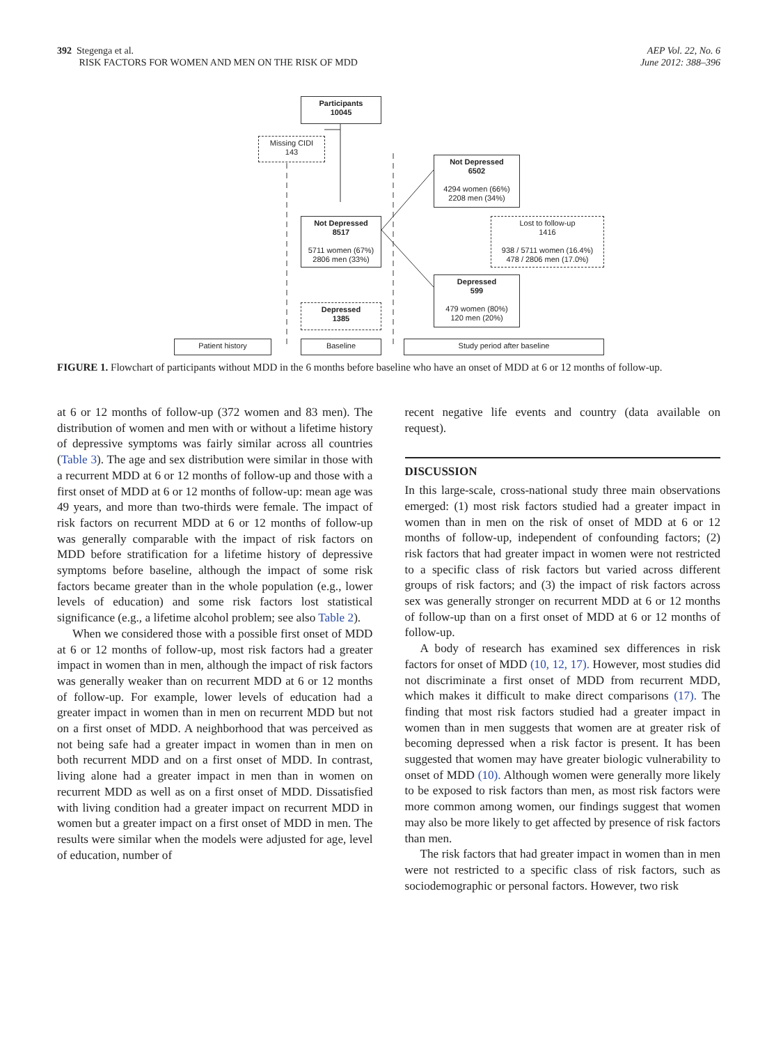392 Stegenga et al.
RISK FACTORS FOR WOMEN AND MEN ON THE RISK OF MDD
AEP Vol. 22, No. 6
June 2012: 388–396
Participants
10045
Missing CIDI
143
Not Depressed
6502
4294 women (66%)
2208 men (34%)
Not Depressed
8517
5711 women (67%)
2806 men (33%)
Lost to follow-up
1416
938 / 5711 women (16.4%)
478 / 2806 men (17.0%)
Depressed
599
479 women (80%)
120 men (20%)
Depressed
1385
Patient history Baseline Study period after baseline
FIGURE 1. Flowchart of participants without MDD in the 6 months before baseline who have an onset of MDD at 6 or 12 months of follow-up.
at 6 or 12 months of follow-up (372 women and 83 men). The distribution of women and men with or without a lifetime history of depressive symptoms was fairly similar across all countries (Table 3). The age and sex distribution were similar in those with a recurrent MDD at 6 or 12 months of follow-up and those with a first onset of MDD at 6 or 12 months of follow-up: mean age was 49 years, and more than two-thirds were female. The impact of risk factors on recurrent MDD at 6 or 12 months of follow-up was generally comparable with the impact of risk factors on MDD before stratification for a lifetime history of depressive symptoms before baseline, although the impact of some risk factors became greater than in the whole population (e.g., lower levels of education) and some risk factors lost statistical significance (e.g., a lifetime alcohol problem; see also Table 2).
When we considered those with a possible first onset of MDD at 6 or 12 months of follow-up, most risk factors had a greater impact in women than in men, although the impact of risk factors was generally weaker than on recurrent MDD at 6 or 12 months of follow-up. For example, lower levels of education had a greater impact in women than in men on recurrent MDD but not on a first onset of MDD. A neighborhood that was perceived as not being safe had a greater impact in women than in men on both recurrent MDD and on a first onset of MDD. In contrast, living alone had a greater impact in men than in women on recurrent MDD as well as on a first onset of MDD. Dissatisfied with living condition had a greater impact on recurrent MDD in women but a greater impact on a first onset of MDD in men. The results were similar when the models were adjusted for age, level of education, number of
recent negative life events and country (data available on request).
DISCUSSION
In this large-scale, cross-national study three main observations emerged: (1) most risk factors studied had a greater impact in women than in men on the risk of onset of MDD at 6 or 12 months of follow-up, independent of confounding factors; (2) risk factors that had greater impact in women were not restricted to a specific class of risk factors but varied across different groups of risk factors; and (3) the impact of risk factors across sex was generally stronger on recurrent MDD at 6 or 12 months of follow-up than on a first onset of MDD at 6 or 12 months of follow-up.
A body of research has examined sex differences in risk factors for onset of MDD (10, 12, 17). However, most studies did not discriminate a first onset of MDD from recurrent MDD, which makes it difficult to make direct comparisons (17). The finding that most risk factors studied had a greater impact in women than in men suggests that women are at greater risk of becoming depressed when a risk factor is present. It has been suggested that women may have greater biologic vulnerability to onset of MDD (10). Although women were generally more likely to be exposed to risk factors than men, as most risk factors were more common among women, our findings suggest that women may also be more likely to get affected by presence of risk factors than men.
The risk factors that had greater impact in women than in men were not restricted to a specific class of risk factors, such as sociodemographic or personal factors. However, two risk